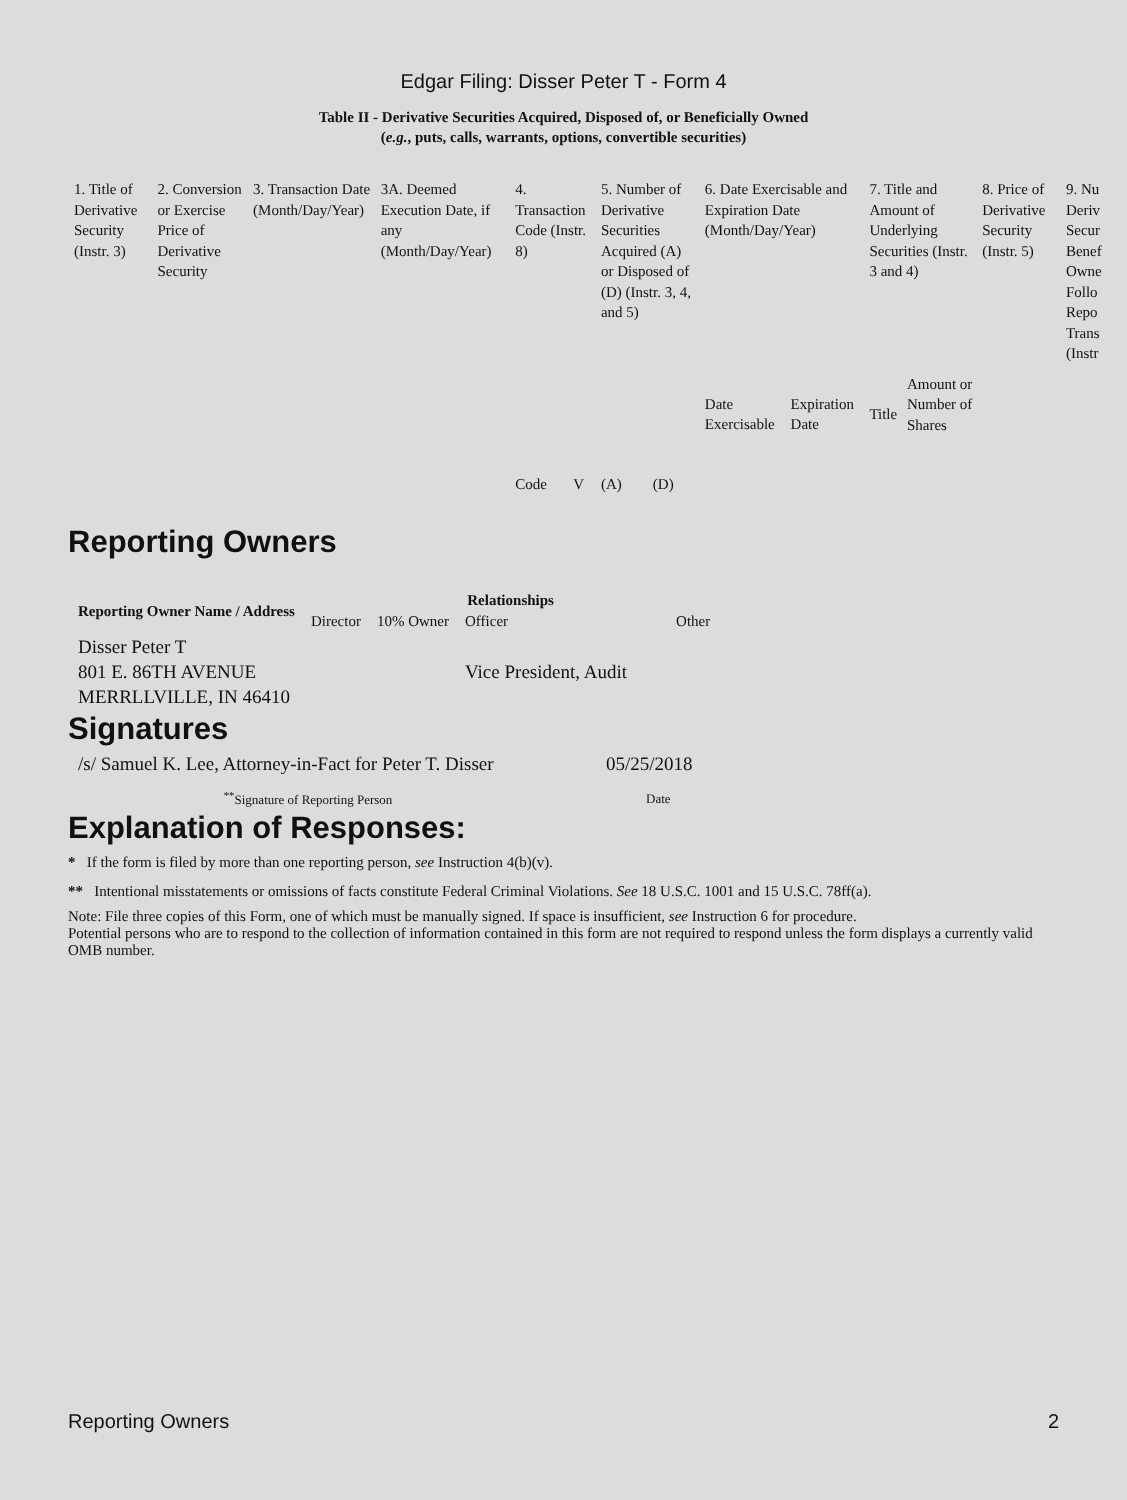Edgar Filing: Disser Peter T - Form 4
Table II - Derivative Securities Acquired, Disposed of, or Beneficially Owned
(e.g., puts, calls, warrants, options, convertible securities)
| 1. Title of Derivative Security (Instr. 3) | 2. Conversion or Exercise Price of Derivative Security | 3. Transaction Date (Month/Day/Year) | 3A. Deemed Execution Date, if any (Month/Day/Year) | 4. Transaction Code (Instr. 8) | | 5. Number of Derivative Securities Acquired (A) or Disposed of (D) (Instr. 3, 4, and 5) | | 6. Date Exercisable and Expiration Date (Month/Day/Year) | | 7. Title and Amount of Underlying Securities (Instr. 3 and 4) | | 8. Price of Derivative Security (Instr. 5) | 9. Nu Deriv Secur Benef Owne Follo Repo Trans (Instr |
| | | | | Code | V | (A) | (D) | Date Exercisable | Expiration Date | Title | Amount or Number of Shares | | |
Reporting Owners
| Reporting Owner Name / Address | Relationships | | | |
| --- | --- | --- | --- | --- |
| | Director | 10% Owner | Officer | Other |
| Disser Peter T 801 E. 86TH AVENUE MERRLLVILLE, IN 46410 | | | Vice President, Audit | |
Signatures
| /s/ Samuel K. Lee, Attorney-in-Fact for Peter T. Disser | 05/25/2018 |
| <sup>**</sup> Signature of Reporting Person | Date |
Explanation of Responses:
* If the form is filed by more than one reporting person, see Instruction 4(b)(v).
** Intentional misstatements or omissions of facts constitute Federal Criminal Violations. See 18 U.S.C. 1001 and 15 U.S.C. 78ff(a).
Note: File three copies of this Form, one of which must be manually signed. If space is insufficient, see Instruction 6 for procedure.
Potential persons who are to respond to the collection of information contained in this form are not required to respond unless the form displays a currently valid OMB number.
Reporting Owners 2